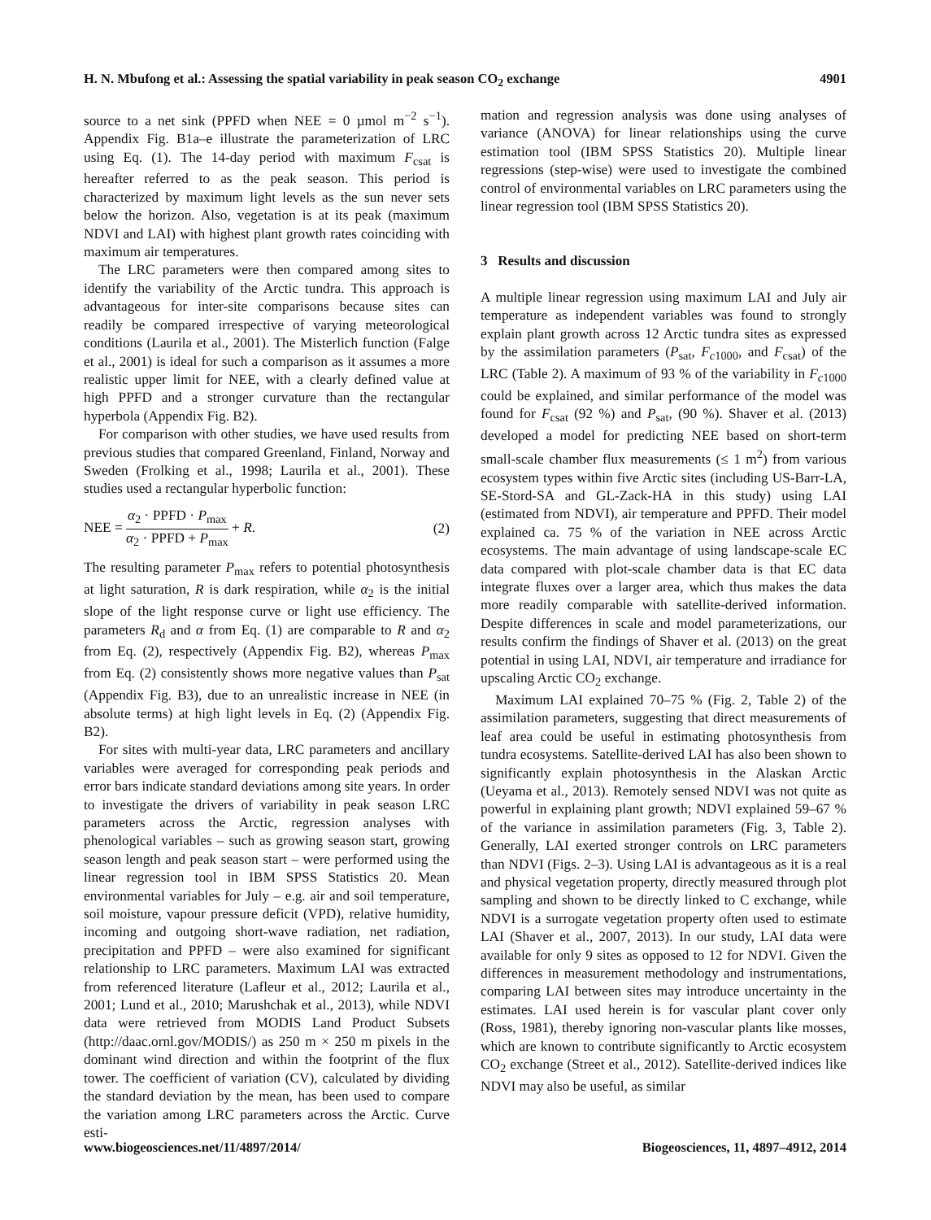H. N. Mbufong et al.: Assessing the spatial variability in peak season CO<sub>2</sub> exchange 4901
source to a net sink (PPFD when NEE = 0 µmol m<sup>−2</sup> s<sup>−1</sup>). Appendix Fig. B1a–e illustrate the parameterization of LRC using Eq. (1). The 14-day period with maximum F<sub>csat</sub> is hereafter referred to as the peak season. This period is characterized by maximum light levels as the sun never sets below the horizon. Also, vegetation is at its peak (maximum NDVI and LAI) with highest plant growth rates coinciding with maximum air temperatures.
The LRC parameters were then compared among sites to identify the variability of the Arctic tundra. This approach is advantageous for inter-site comparisons because sites can readily be compared irrespective of varying meteorological conditions (Laurila et al., 2001). The Misterlich function (Falge et al., 2001) is ideal for such a comparison as it assumes a more realistic upper limit for NEE, with a clearly defined value at high PPFD and a stronger curvature than the rectangular hyperbola (Appendix Fig. B2).
For comparison with other studies, we have used results from previous studies that compared Greenland, Finland, Norway and Sweden (Frolking et al., 1998; Laurila et al., 2001). These studies used a rectangular hyperbolic function:
NEE = α<sub>2</sub> · PPFD · P<sub>max</sub> α<sub>2</sub> · PPFD + P<sub>max</sub> + R. (2)
The resulting parameter P<sub>max</sub> refers to potential photosynthesis at light saturation, R is dark respiration, while α<sub>2</sub> is the initial slope of the light response curve or light use efficiency. The parameters R<sub>d</sub> and α from Eq. (1) are comparable to R and α<sub>2</sub> from Eq. (2), respectively (Appendix Fig. B2), whereas P<sub>max</sub> from Eq. (2) consistently shows more negative values than P<sub>sat</sub> (Appendix Fig. B3), due to an unrealistic increase in NEE (in absolute terms) at high light levels in Eq. (2) (Appendix Fig. B2).
For sites with multi-year data, LRC parameters and ancillary variables were averaged for corresponding peak periods and error bars indicate standard deviations among site years. In order to investigate the drivers of variability in peak season LRC parameters across the Arctic, regression analyses with phenological variables – such as growing season start, growing season length and peak season start – were performed using the linear regression tool in IBM SPSS Statistics 20. Mean environmental variables for July – e.g. air and soil temperature, soil moisture, vapour pressure deficit (VPD), relative humidity, incoming and outgoing short-wave radiation, net radiation, precipitation and PPFD – were also examined for significant relationship to LRC parameters. Maximum LAI was extracted from referenced literature (Lafleur et al., 2012; Laurila et al., 2001; Lund et al., 2010; Marushchak et al., 2013), while NDVI data were retrieved from MODIS Land Product Subsets (http://daac.ornl.gov/MODIS/) as 250 m × 250 m pixels in the dominant wind direction and within the footprint of the flux tower. The coefficient of variation (CV), calculated by dividing the standard deviation by the mean, has been used to compare the variation among LRC parameters across the Arctic. Curve esti-
mation and regression analysis was done using analyses of variance (ANOVA) for linear relationships using the curve estimation tool (IBM SPSS Statistics 20). Multiple linear regressions (step-wise) were used to investigate the combined control of environmental variables on LRC parameters using the linear regression tool (IBM SPSS Statistics 20).
3 Results and discussion
A multiple linear regression using maximum LAI and July air temperature as independent variables was found to strongly explain plant growth across 12 Arctic tundra sites as expressed by the assimilation parameters (P<sub>sat</sub>, F<sub>c1000</sub>, and F<sub>csat</sub>) of the LRC (Table 2). A maximum of 93 % of the variability in F<sub>c1000</sub> could be explained, and similar performance of the model was found for F<sub>csat</sub> (92 %) and P<sub>sat</sub>, (90 %). Shaver et al. (2013) developed a model for predicting NEE based on short-term small-scale chamber flux measurements (≤ 1 m<sup>2</sup>) from various ecosystem types within five Arctic sites (including US-Barr-LA, SE-Stord-SA and GL-Zack-HA in this study) using LAI (estimated from NDVI), air temperature and PPFD. Their model explained ca. 75 % of the variation in NEE across Arctic ecosystems. The main advantage of using landscape-scale EC data compared with plot-scale chamber data is that EC data integrate fluxes over a larger area, which thus makes the data more readily comparable with satellite-derived information. Despite differences in scale and model parameterizations, our results confirm the findings of Shaver et al. (2013) on the great potential in using LAI, NDVI, air temperature and irradiance for upscaling Arctic CO<sub>2</sub> exchange.
Maximum LAI explained 70–75 % (Fig. 2, Table 2) of the assimilation parameters, suggesting that direct measurements of leaf area could be useful in estimating photosynthesis from tundra ecosystems. Satellite-derived LAI has also been shown to significantly explain photosynthesis in the Alaskan Arctic (Ueyama et al., 2013). Remotely sensed NDVI was not quite as powerful in explaining plant growth; NDVI explained 59–67 % of the variance in assimilation parameters (Fig. 3, Table 2). Generally, LAI exerted stronger controls on LRC parameters than NDVI (Figs. 2–3). Using LAI is advantageous as it is a real and physical vegetation property, directly measured through plot sampling and shown to be directly linked to C exchange, while NDVI is a surrogate vegetation property often used to estimate LAI (Shaver et al., 2007, 2013). In our study, LAI data were available for only 9 sites as opposed to 12 for NDVI. Given the differences in measurement methodology and instrumentations, comparing LAI between sites may introduce uncertainty in the estimates. LAI used herein is for vascular plant cover only (Ross, 1981), thereby ignoring non-vascular plants like mosses, which are known to contribute significantly to Arctic ecosystem CO<sub>2</sub> exchange (Street et al., 2012). Satellite-derived indices like NDVI may also be useful, as similar
www.biogeosciences.net/11/4897/2014/ Biogeosciences, 11, 4897–4912, 2014